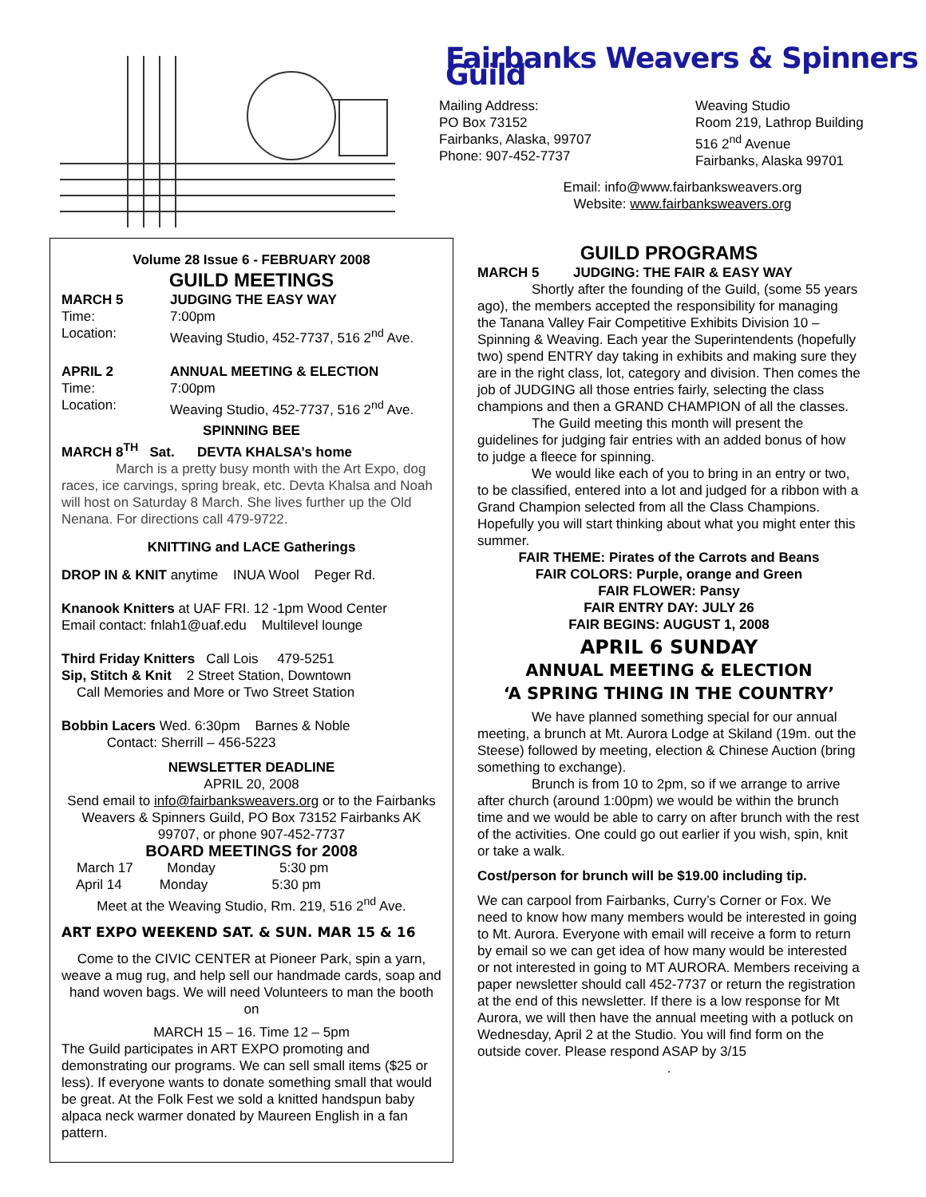Fairbanks Weavers & Spinners Guild
Mailing Address:
PO Box 73152
Fairbanks, Alaska, 99707
Phone: 907-452-7737
Weaving Studio
Room 219, Lathrop Building
516 2<sup>nd</sup> Avenue
Fairbanks, Alaska 99701
Email: info@www.fairbanksweavers.org
Website: www.fairbanksweavers.org
Volume 28 Issue 6 - FEBRUARY 2008
GUILD MEETINGS
MARCH 5 JUDGING THE EASY WAY
Time: 7:00pm
Location: Weaving Studio, 452-7737, 516 2<sup>nd</sup> Ave.
APRIL 2 ANNUAL MEETING & ELECTION
Time: 7:00pm
Location: Weaving Studio, 452-7737, 516 2<sup>nd</sup> Ave.
SPINNING BEE
MARCH 8<sup>TH</sup> Sat. DEVTA KHALSA’s home
March is a pretty busy month with the Art Expo, dog races, ice carvings, spring break, etc. Devta Khalsa and Noah will host on Saturday 8 March. She lives further up the Old Nenana. For directions call 479-9722.
KNITTING and LACE Gatherings
DROP IN & KNIT anytime INUA Wool Peger Rd.
Knanook Knitters at UAF FRI. 12 -1pm Wood Center
Email contact: fnlah1@uaf.edu Multilevel lounge
Third Friday Knitters Call Lois 479-5251
Sip, Stitch & Knit 2 Street Station, Downtown
Call Memories and More or Two Street Station
Bobbin Lacers Wed. 6:30pm Barnes & Noble
Contact: Sherrill – 456-5223
NEWSLETTER DEADLINE
APRIL 20, 2008
Send email to info@fairbanksweavers.org or to the Fairbanks Weavers & Spinners Guild, PO Box 73152 Fairbanks AK 99707, or phone 907-452-7737
BOARD MEETINGS for 2008
March 17 Monday 5:30 pm
April 14 Monday 5:30 pm
Meet at the Weaving Studio, Rm. 219, 516 2<sup>nd</sup> Ave.
ART EXPO WEEKEND SAT. & SUN. MAR 15 & 16
Come to the CIVIC CENTER at Pioneer Park, spin a yarn, weave a mug rug, and help sell our handmade cards, soap and hand woven bags. We will need Volunteers to man the booth on
MARCH 15 – 16. Time 12 – 5pm
The Guild participates in ART EXPO promoting and demonstrating our programs. We can sell small items ($25 or less). If everyone wants to donate something small that would be great. At the Folk Fest we sold a knitted handspun baby alpaca neck warmer donated by Maureen English in a fan pattern.
GUILD PROGRAMS
MARCH 5 JUDGING: THE FAIR & EASY WAY
Shortly after the founding of the Guild, (some 55 years ago), the members accepted the responsibility for managing the Tanana Valley Fair Competitive Exhibits Division 10 – Spinning & Weaving. Each year the Superintendents (hopefully two) spend ENTRY day taking in exhibits and making sure they are in the right class, lot, category and division. Then comes the job of JUDGING all those entries fairly, selecting the class champions and then a GRAND CHAMPION of all the classes.
The Guild meeting this month will present the guidelines for judging fair entries with an added bonus of how to judge a fleece for spinning.
We would like each of you to bring in an entry or two, to be classified, entered into a lot and judged for a ribbon with a Grand Champion selected from all the Class Champions. Hopefully you will start thinking about what you might enter this summer.
FAIR THEME: Pirates of the Carrots and Beans
FAIR COLORS: Purple, orange and Green
FAIR FLOWER: Pansy
FAIR ENTRY DAY: JULY 26
FAIR BEGINS: AUGUST 1, 2008
APRIL 6 SUNDAY
ANNUAL MEETING & ELECTION
‘A SPRING THING IN THE COUNTRY’
We have planned something special for our annual meeting, a brunch at Mt. Aurora Lodge at Skiland (19m. out the Steese) followed by meeting, election & Chinese Auction (bring something to exchange).
Brunch is from 10 to 2pm, so if we arrange to arrive after church (around 1:00pm) we would be within the brunch time and we would be able to carry on after brunch with the rest of the activities. One could go out earlier if you wish, spin, knit or take a walk.
Cost/person for brunch will be $19.00 including tip.
We can carpool from Fairbanks, Curry’s Corner or Fox. We need to know how many members would be interested in going to Mt. Aurora. Everyone with email will receive a form to return by email so we can get idea of how many would be interested or not interested in going to MT AURORA. Members receiving a paper newsletter should call 452-7737 or return the registration at the end of this newsletter. If there is a low response for Mt Aurora, we will then have the annual meeting with a potluck on Wednesday, April 2 at the Studio. You will find form on the outside cover. Please respond ASAP by 3/15
.